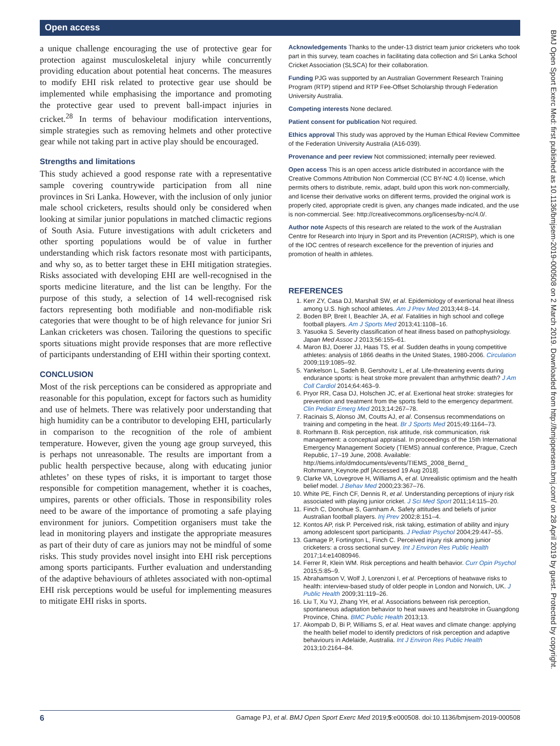Open access
a unique challenge encouraging the use of protective gear for protection against musculoskeletal injury while concurrently providing education about potential heat concerns. The measures to modify EHI risk related to protective gear use should be implemented while emphasising the importance and promoting the protective gear used to prevent ball-impact injuries in cricket.<sup>28</sup> In terms of behaviour modification interventions, simple strategies such as removing helmets and other protective gear while not taking part in active play should be encouraged.
Strengths and limitations
This study achieved a good response rate with a representative sample covering countrywide participation from all nine provinces in Sri Lanka. However, with the inclusion of only junior male school cricketers, results should only be considered when looking at similar junior populations in matched climactic regions of South Asia. Future investigations with adult cricketers and other sporting populations would be of value in further understanding which risk factors resonate most with participants, and why so, as to better target these in EHI mitigation strategies. Risks associated with developing EHI are well-recognised in the sports medicine literature, and the list can be lengthy. For the purpose of this study, a selection of 14 well-recognised risk factors representing both modifiable and non-modifiable risk categories that were thought to be of high relevance for junior Sri Lankan cricketers was chosen. Tailoring the questions to specific sports situations might provide responses that are more reflective of participants understanding of EHI within their sporting context.
CONCLUSION
Most of the risk perceptions can be considered as appropriate and reasonable for this population, except for factors such as humidity and use of helmets. There was relatively poor understanding that high humidity can be a contributor to developing EHI, particularly in comparison to the recognition of the role of ambient temperature. However, given the young age group surveyed, this is perhaps not unreasonable. The results are important from a public health perspective because, along with educating junior athletes’ on these types of risks, it is important to target those responsible for competition management, whether it is coaches, umpires, parents or other officials. Those in responsibility roles need to be aware of the importance of promoting a safe playing environment for juniors. Competition organisers must take the lead in monitoring players and instigate the appropriate measures as part of their duty of care as juniors may not be mindful of some risks. This study provides novel insight into EHI risk perceptions among sports participants. Further evaluation and understanding of the adaptive behaviours of athletes associated with non-optimal EHI risk perceptions would be useful for implementing measures to mitigate EHI risks in sports.
Acknowledgements Thanks to the under-13 district team junior cricketers who took part in this survey, team coaches in facilitating data collection and Sri Lanka School Cricket Association (SLSCA) for their collaboration.
Funding PJG was supported by an Australian Government Research Training Program (RTP) stipend and RTP Fee-Offset Scholarship through Federation University Australia.
Competing interests None declared.
Patient consent for publication Not required.
Ethics approval This study was approved by the Human Ethical Review Committee of the Federation University Australia (A16-039).
Provenance and peer review Not commissioned; internally peer reviewed.
Open access This is an open access article distributed in accordance with the Creative Commons Attribution Non Commercial (CC BY-NC 4.0) license, which permits others to distribute, remix, adapt, build upon this work non-commercially, and license their derivative works on different terms, provided the original work is properly cited, appropriate credit is given, any changes made indicated, and the use is non-commercial. See: http://creativecommons.org/licenses/by-nc/4.0/.
Author note Aspects of this research are related to the work of the Australian Centre for Research into Injury in Sport and its Prevention (ACRISP), which is one of the IOC centres of research excellence for the prevention of injuries and promotion of health in athletes.
REFERENCES
1. Kerr ZY, Casa DJ, Marshall SW, et al. Epidemiology of exertional heat illness among U.S. high school athletes. Am J Prev Med 2013;44:8–14.
2. Boden BP, Breit I, Beachler JA, et al. Fatalities in high school and college football players. Am J Sports Med 2013;41:1108–16.
3. Yasuoka S. Severity classification of heat illness based on pathophysiology. Japan Med Assoc J 2013;56:155–61.
4. Maron BJ, Doerer JJ, Haas TS, et al. Sudden deaths in young competitive athletes: analysis of 1866 deaths in the United States, 1980-2006. Circulation 2009;119:1085–92.
5. Yankelson L, Sadeh B, Gershovitz L, et al. Life-threatening events during endurance sports: is heat stroke more prevalent than arrhythmic death? J Am Coll Cardiol 2014;64:463–9.
6. Pryor RR, Casa DJ, Holschen JC, et al. Exertional heat stroke: strategies for prevention and treatment from the sports field to the emergency department. Clin Pediatr Emerg Med 2013;14:267–78.
7. Racinais S, Alonso JM, Coutts AJ, et al. Consensus recommendations on training and competing in the heat. Br J Sports Med 2015;49:1164–73.
8. Rorhmann B. Risk perception, risk attitude, risk communication, risk management: a conceptual appraisal. In proceedings of the 15th International Emergency Management Society (TIEMS) annual conference, Prague, Czech Republic, 17–19 June, 2008. Available: http://tiems.info/dmdocuments/events/TIEMS_2008_Bernd_ Rohrmann_Keynote.pdf [Accessed 19 Aug 2018].
9. Clarke VA, Lovegrove H, Williams A, et al. Unrealistic optimism and the health belief model. J Behav Med 2000;23:367–76.
10. White PE, Finch CF, Dennis R, et al. Understanding perceptions of injury risk associated with playing junior cricket. J Sci Med Sport 2011;14:115–20.
11. Finch C, Donohue S, Garnham A. Safety attitudes and beliefs of junior Australian football players. Inj Prev 2002;8:151–4.
12. Kontos AP, risk P. Perceived risk, risk taking, estimation of ability and injury among adolescent sport participants. J Pediatr Psychol 2004;29:447–55.
13. Gamage P, Fortington L, Finch C. Perceived injury risk among junior cricketers: a cross sectional survey. Int J Environ Res Public Health 2017;14:e14080946.
14. Ferrer R, Klein WM. Risk perceptions and health behavior. Curr Opin Psychol 2015;5:85–9.
15. Abrahamson V, Wolf J, Lorenzoni I, et al. Perceptions of heatwave risks to health: interview-based study of older people in London and Norwich, UK. J Public Health 2009;31:119–26.
16. Liu T, Xu YJ, Zhang YH, et al. Associations between risk perception, spontaneous adaptation behavior to heat waves and heatstroke in Guangdong Province, China. BMC Public Health 2013;13.
17. Akompab D, Bi P, Williams S, et al. Heat waves and climate change: applying the health belief model to identify predictors of risk perception and adaptive behaviours in Adelaide, Australia. Int J Environ Res Public Health 2013;10:2164–84.
BMJ Open Sport Exerc Med: first published as 10.1136/bmjsem-2019-000508 on 2 March 2019. Downloaded from http://bmjopensem.bmj.com/ on 28 April 2019 by guest. Protected by copyright.
6 Gamage PJ, et al. BMJ Open Sport Exerc Med 2019;5:e000508. doi:10.1136/bmjsem-2019-000508